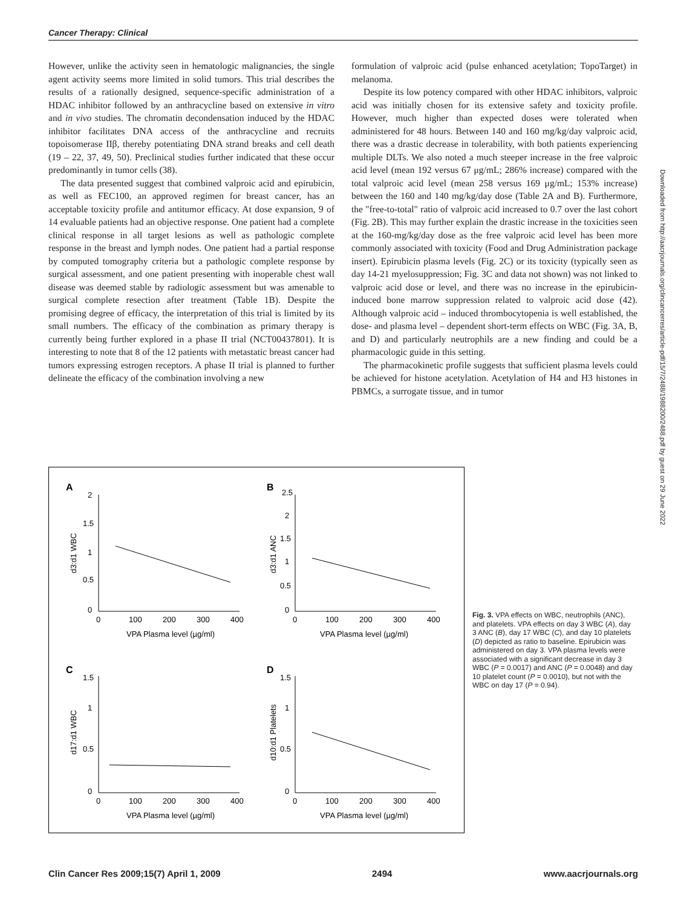Cancer Therapy: Clinical
However, unlike the activity seen in hematologic malignancies, the single agent activity seems more limited in solid tumors. This trial describes the results of a rationally designed, sequence-specific administration of a HDAC inhibitor followed by an anthracycline based on extensive in vitro and in vivo studies. The chromatin decondensation induced by the HDAC inhibitor facilitates DNA access of the anthracycline and recruits topoisomerase IIβ, thereby potentiating DNA strand breaks and cell death (19 – 22, 37, 49, 50). Preclinical studies further indicated that these occur predominantly in tumor cells (38).
The data presented suggest that combined valproic acid and epirubicin, as well as FEC100, an approved regimen for breast cancer, has an acceptable toxicity profile and antitumor efficacy. At dose expansion, 9 of 14 evaluable patients had an objective response. One patient had a complete clinical response in all target lesions as well as pathologic complete response in the breast and lymph nodes. One patient had a partial response by computed tomography criteria but a pathologic complete response by surgical assessment, and one patient presenting with inoperable chest wall disease was deemed stable by radiologic assessment but was amenable to surgical complete resection after treatment (Table 1B). Despite the promising degree of efficacy, the interpretation of this trial is limited by its small numbers. The efficacy of the combination as primary therapy is currently being further explored in a phase II trial (NCT00437801). It is interesting to note that 8 of the 12 patients with metastatic breast cancer had tumors expressing estrogen receptors. A phase II trial is planned to further delineate the efficacy of the combination involving a new
formulation of valproic acid (pulse enhanced acetylation; TopoTarget) in melanoma.
Despite its low potency compared with other HDAC inhibitors, valproic acid was initially chosen for its extensive safety and toxicity profile. However, much higher than expected doses were tolerated when administered for 48 hours. Between 140 and 160 mg/kg/day valproic acid, there was a drastic decrease in tolerability, with both patients experiencing multiple DLTs. We also noted a much steeper increase in the free valproic acid level (mean 192 versus 67 μg/mL; 286% increase) compared with the total valproic acid level (mean 258 versus 169 μg/mL; 153% increase) between the 160 and 140 mg/kg/day dose (Table 2A and B). Furthermore, the "free-to-total" ratio of valproic acid increased to 0.7 over the last cohort (Fig. 2B). This may further explain the drastic increase in the toxicities seen at the 160-mg/kg/day dose as the free valproic acid level has been more commonly associated with toxicity (Food and Drug Administration package insert). Epirubicin plasma levels (Fig. 2C) or its toxicity (typically seen as day 14-21 myelosuppression; Fig. 3C and data not shown) was not linked to valproic acid dose or level, and there was no increase in the epirubicin-induced bone marrow suppression related to valproic acid dose (42). Although valproic acid – induced thrombocytopenia is well established, the dose- and plasma level – dependent short-term effects on WBC (Fig. 3A, B, and D) and particularly neutrophils are a new finding and could be a pharmacologic guide in this setting.
The pharmacokinetic profile suggests that sufficient plasma levels could be achieved for histone acetylation. Acetylation of H4 and H3 histones in PBMCs, a surrogate tissue, and in tumor
A
2
1.5
1
0.5
0
0
100
200
300
400
VPA Plasma level (µg/ml)
d3:d1 WBC
B
2.5
2
1.5
1
0.5
0
0
100
200
300
400
VPA Plasma level (µg/ml)
d3:d1 ANC
C
1.5
1
0.5
0
0
100
200
300
400
VPA Plasma level (µg/ml)
d17:d1 WBC
D
1.5
1
0.5
0
0
100
200
300
400
VPA Plasma level (µg/ml)
d10:d1 Platelets
Fig. 3. VPA effects on WBC, neutrophils (ANC), and platelets. VPA effects on day 3 WBC (A), day 3 ANC (B), day 17 WBC (C), and day 10 platelets (D) depicted as ratio to baseline. Epirubicin was administered on day 3. VPA plasma levels were associated with a significant decrease in day 3 WBC (P = 0.0017) and ANC (P = 0.0048) and day 10 platelet count (P = 0.0010), but not with the WBC on day 17 (P = 0.94).
Downloaded from http://aacrjournals.org/clincancerres/article-pdf/15/7/2488/1988200/2488.pdf by guest on 29 June 2022
Clin Cancer Res 2009;15(7) April 1, 2009 2494 www.aacrjournals.org